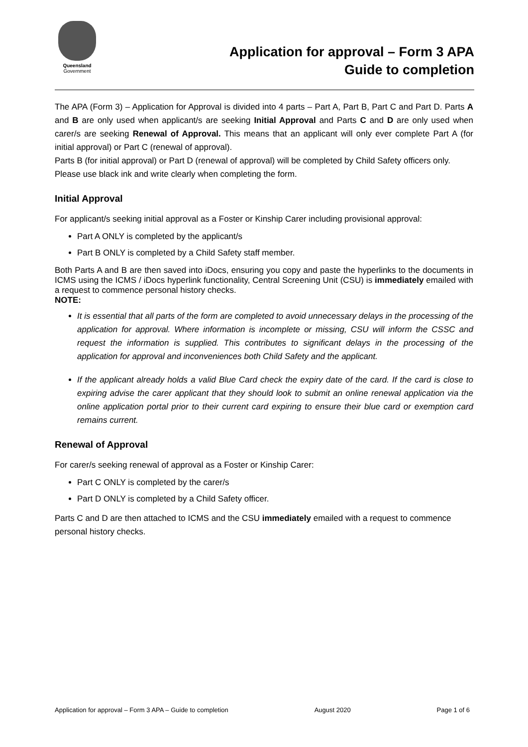Queensland
Government
Application for approval – Form 3 APA
Guide to completion
The APA (Form 3) – Application for Approval is divided into 4 parts – Part A, Part B, Part C and Part D. Parts A and B are only used when applicant/s are seeking Initial Approval and Parts C and D are only used when carer/s are seeking Renewal of Approval. This means that an applicant will only ever complete Part A (for initial approval) or Part C (renewal of approval).
Parts B (for initial approval) or Part D (renewal of approval) will be completed by Child Safety officers only. Please use black ink and write clearly when completing the form.
Initial Approval
For applicant/s seeking initial approval as a Foster or Kinship Carer including provisional approval:
Part A ONLY is completed by the applicant/s
Part B ONLY is completed by a Child Safety staff member.
Both Parts A and B are then saved into iDocs, ensuring you copy and paste the hyperlinks to the documents in ICMS using the ICMS / iDocs hyperlink functionality, Central Screening Unit (CSU) is immediately emailed with a request to commence personal history checks.
NOTE:
It is essential that all parts of the form are completed to avoid unnecessary delays in the processing of the application for approval. Where information is incomplete or missing, CSU will inform the CSSC and request the information is supplied. This contributes to significant delays in the processing of the application for approval and inconveniences both Child Safety and the applicant.
If the applicant already holds a valid Blue Card check the expiry date of the card. If the card is close to expiring advise the carer applicant that they should look to submit an online renewal application via the online application portal prior to their current card expiring to ensure their blue card or exemption card remains current.
Renewal of Approval
For carer/s seeking renewal of approval as a Foster or Kinship Carer:
Part C ONLY is completed by the carer/s
Part D ONLY is completed by a Child Safety officer.
Parts C and D are then attached to ICMS and the CSU immediately emailed with a request to commence personal history checks.
Application for approval – Form 3 APA – Guide to completion August 2020 Page 1 of 6